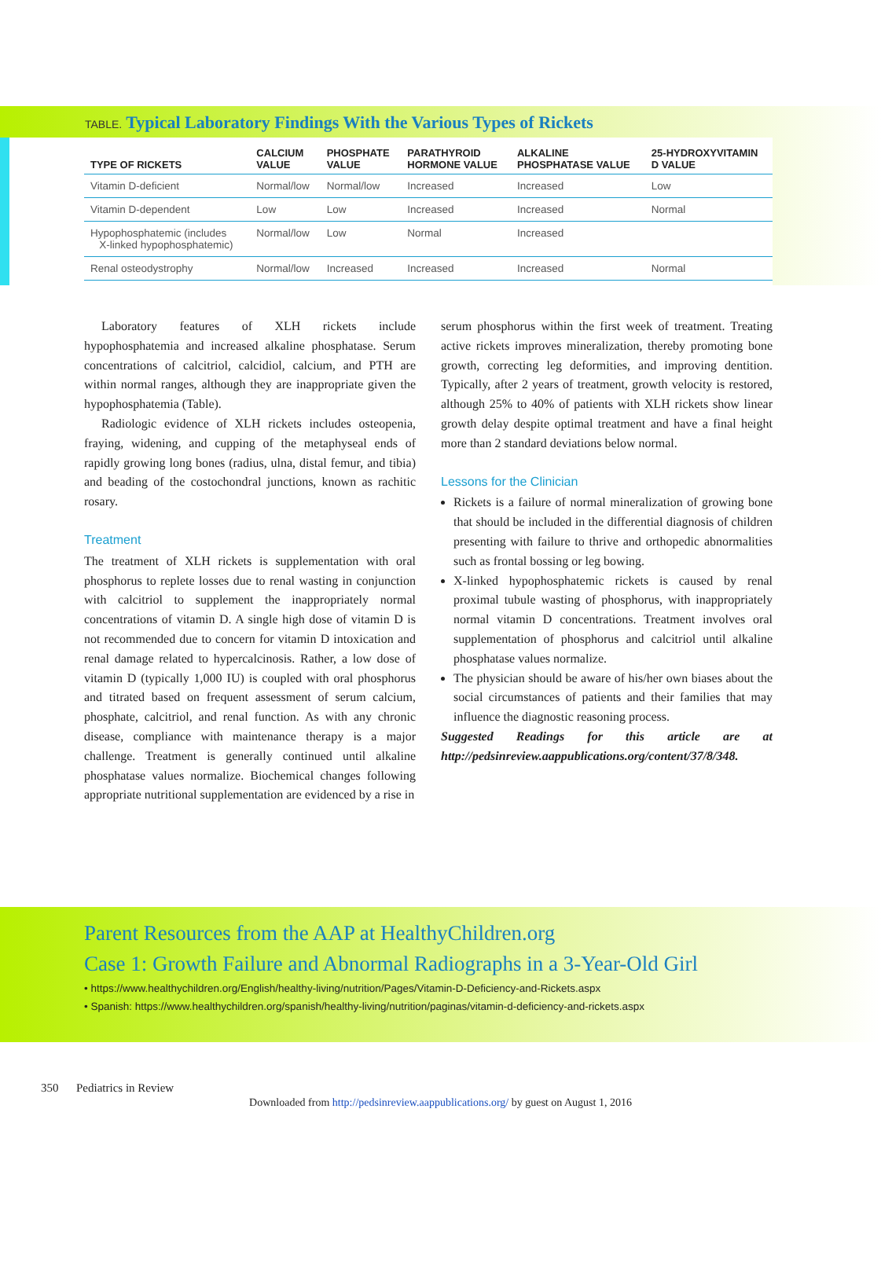TABLE. Typical Laboratory Findings With the Various Types of Rickets
| TYPE OF RICKETS | CALCIUM VALUE | PHOSPHATE VALUE | PARATHYROID HORMONE VALUE | ALKALINE PHOSPHATASE VALUE | 25-HYDROXYVITAMIN D VALUE |
| --- | --- | --- | --- | --- | --- |
| Vitamin D-deficient | Normal/low | Normal/low | Increased | Increased | Low |
| Vitamin D-dependent | Low | Low | Increased | Increased | Normal |
| Hypophosphatemic (includes X-linked hypophosphatemic) | Normal/low | Low | Normal | Increased | |
| Renal osteodystrophy | Normal/low | Increased | Increased | Increased | Normal |
Laboratory features of XLH rickets include hypophosphatemia and increased alkaline phosphatase. Serum concentrations of calcitriol, calcidiol, calcium, and PTH are within normal ranges, although they are inappropriate given the hypophosphatemia (Table).
Radiologic evidence of XLH rickets includes osteopenia, fraying, widening, and cupping of the metaphyseal ends of rapidly growing long bones (radius, ulna, distal femur, and tibia) and beading of the costochondral junctions, known as rachitic rosary.
Treatment
The treatment of XLH rickets is supplementation with oral phosphorus to replete losses due to renal wasting in conjunction with calcitriol to supplement the inappropriately normal concentrations of vitamin D. A single high dose of vitamin D is not recommended due to concern for vitamin D intoxication and renal damage related to hypercalcinosis. Rather, a low dose of vitamin D (typically 1,000 IU) is coupled with oral phosphorus and titrated based on frequent assessment of serum calcium, phosphate, calcitriol, and renal function. As with any chronic disease, compliance with maintenance therapy is a major challenge. Treatment is generally continued until alkaline phosphatase values normalize. Biochemical changes following appropriate nutritional supplementation are evidenced by a rise in
serum phosphorus within the first week of treatment. Treating active rickets improves mineralization, thereby promoting bone growth, correcting leg deformities, and improving dentition. Typically, after 2 years of treatment, growth velocity is restored, although 25% to 40% of patients with XLH rickets show linear growth delay despite optimal treatment and have a final height more than 2 standard deviations below normal.
Lessons for the Clinician
Rickets is a failure of normal mineralization of growing bone that should be included in the differential diagnosis of children presenting with failure to thrive and orthopedic abnormalities such as frontal bossing or leg bowing.
X-linked hypophosphatemic rickets is caused by renal proximal tubule wasting of phosphorus, with inappropriately normal vitamin D concentrations. Treatment involves oral supplementation of phosphorus and calcitriol until alkaline phosphatase values normalize.
The physician should be aware of his/her own biases about the social circumstances of patients and their families that may influence the diagnostic reasoning process.
Suggested Readings for this article are at http://pedsinreview.aappublications.org/content/37/8/348.
Parent Resources from the AAP at HealthyChildren.org
Case 1: Growth Failure and Abnormal Radiographs in a 3-Year-Old Girl
• https://www.healthychildren.org/English/healthy-living/nutrition/Pages/Vitamin-D-Deficiency-and-Rickets.aspx
• Spanish: https://www.healthychildren.org/spanish/healthy-living/nutrition/paginas/vitamin-d-deficiency-and-rickets.aspx
350 Pediatrics in Review
Downloaded from http://pedsinreview.aappublications.org/ by guest on August 1, 2016